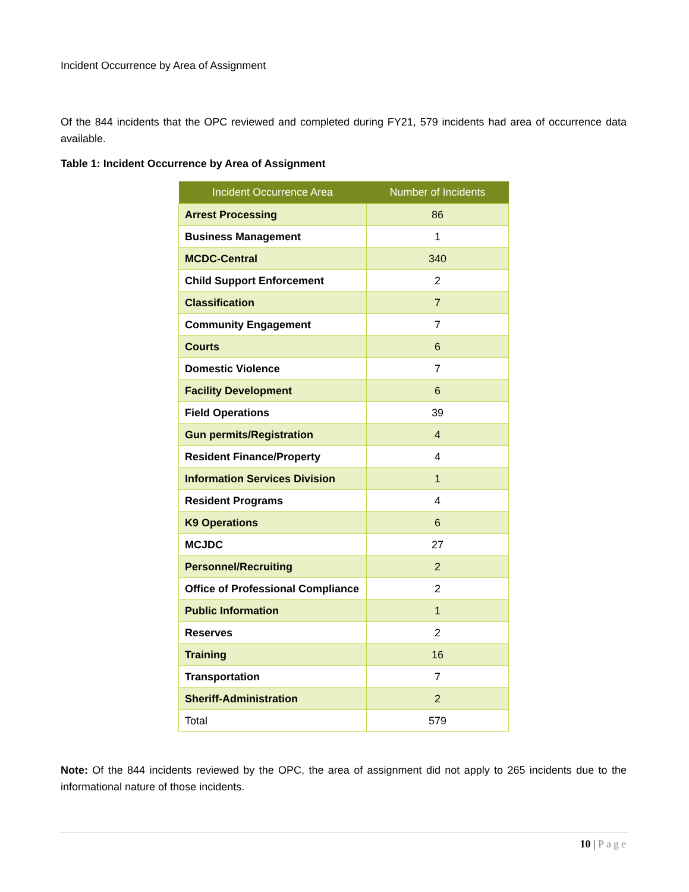Incident Occurrence by Area of Assignment
Of the 844 incidents that the OPC reviewed and completed during FY21, 579 incidents had area of occurrence data available.
Table 1: Incident Occurrence by Area of Assignment
| Incident Occurrence Area | Number of Incidents |
| --- | --- |
| Arrest Processing | 86 |
| Business Management | 1 |
| MCDC-Central | 340 |
| Child Support Enforcement | 2 |
| Classification | 7 |
| Community Engagement | 7 |
| Courts | 6 |
| Domestic Violence | 7 |
| Facility Development | 6 |
| Field Operations | 39 |
| Gun permits/Registration | 4 |
| Resident Finance/Property | 4 |
| Information Services Division | 1 |
| Resident Programs | 4 |
| K9 Operations | 6 |
| MCJDC | 27 |
| Personnel/Recruiting | 2 |
| Office of Professional Compliance | 2 |
| Public Information | 1 |
| Reserves | 2 |
| Training | 16 |
| Transportation | 7 |
| Sheriff-Administration | 2 |
| Total | 579 |
Note: Of the 844 incidents reviewed by the OPC, the area of assignment did not apply to 265 incidents due to the informational nature of those incidents.
10 | Page